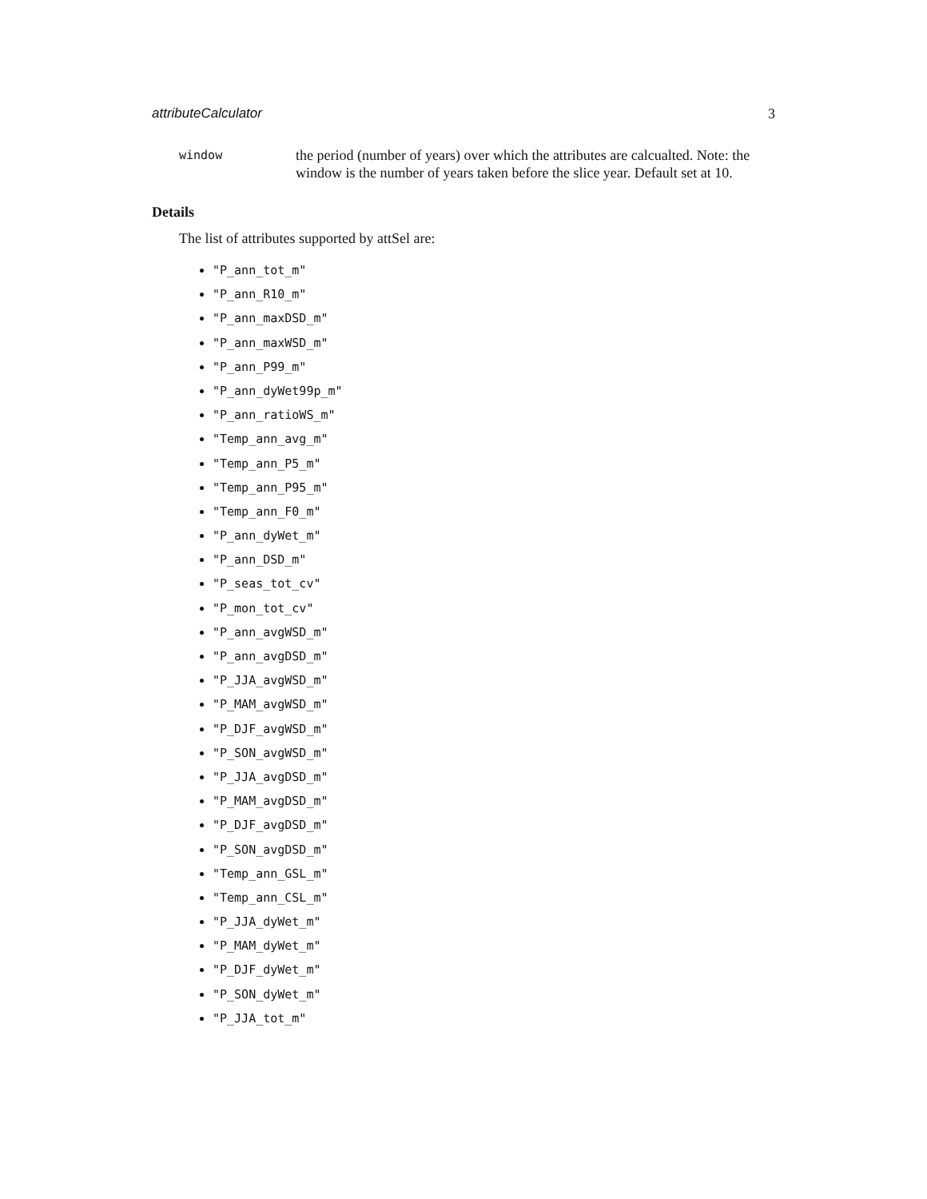attributeCalculator 3
window
the period (number of years) over which the attributes are calcualted. Note: the window is the number of years taken before the slice year. Default set at 10.
Details
The list of attributes supported by attSel are:
"P_ann_tot_m"
"P_ann_R10_m"
"P_ann_maxDSD_m"
"P_ann_maxWSD_m"
"P_ann_P99_m"
"P_ann_dyWet99p_m"
"P_ann_ratioWS_m"
"Temp_ann_avg_m"
"Temp_ann_P5_m"
"Temp_ann_P95_m"
"Temp_ann_F0_m"
"P_ann_dyWet_m"
"P_ann_DSD_m"
"P_seas_tot_cv"
"P_mon_tot_cv"
"P_ann_avgWSD_m"
"P_ann_avgDSD_m"
"P_JJA_avgWSD_m"
"P_MAM_avgWSD_m"
"P_DJF_avgWSD_m"
"P_SON_avgWSD_m"
"P_JJA_avgDSD_m"
"P_MAM_avgDSD_m"
"P_DJF_avgDSD_m"
"P_SON_avgDSD_m"
"Temp_ann_GSL_m"
"Temp_ann_CSL_m"
"P_JJA_dyWet_m"
"P_MAM_dyWet_m"
"P_DJF_dyWet_m"
"P_SON_dyWet_m"
"P_JJA_tot_m"